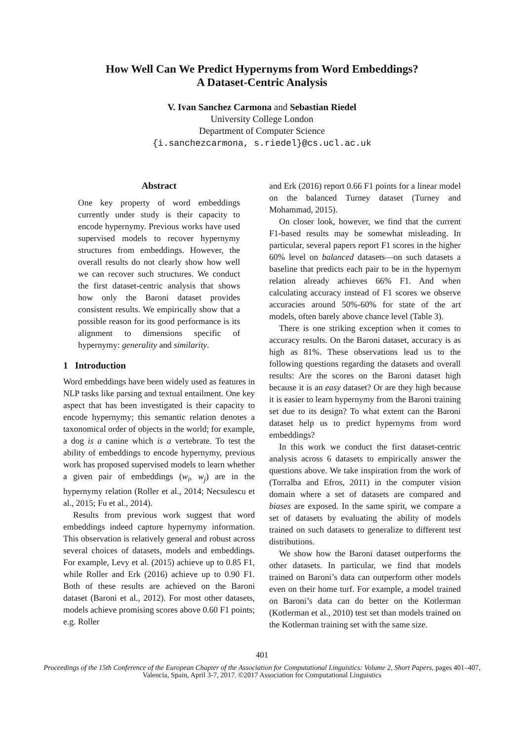How Well Can We Predict Hypernyms from Word Embeddings?
A Dataset-Centric Analysis
V. Ivan Sanchez Carmona and Sebastian Riedel
University College London
Department of Computer Science
{i.sanchezcarmona, s.riedel}@cs.ucl.ac.uk
Abstract
One key property of word embeddings currently under study is their capacity to encode hypernymy. Previous works have used supervised models to recover hypernymy structures from embeddings. However, the overall results do not clearly show how well we can recover such structures. We conduct the first dataset-centric analysis that shows how only the Baroni dataset provides consistent results. We empirically show that a possible reason for its good performance is its alignment to dimensions specific of hypernymy: generality and similarity.
1 Introduction
Word embeddings have been widely used as features in NLP tasks like parsing and textual entailment. One key aspect that has been investigated is their capacity to encode hypernymy; this semantic relation denotes a taxonomical order of objects in the world; for example, a dog is a canine which is a vertebrate. To test the ability of embeddings to encode hypernymy, previous work has proposed supervised models to learn whether a given pair of embeddings (w<sub>i</sub>, w<sub>j</sub>) are in the hypernymy relation (Roller et al., 2014; Necsulescu et al., 2015; Fu et al., 2014).
Results from previous work suggest that word embeddings indeed capture hypernymy information. This observation is relatively general and robust across several choices of datasets, models and embeddings. For example, Levy et al. (2015) achieve up to 0.85 F1, while Roller and Erk (2016) achieve up to 0.90 F1. Both of these results are achieved on the Baroni dataset (Baroni et al., 2012). For most other datasets, models achieve promising scores above 0.60 F1 points; e.g. Roller
and Erk (2016) report 0.66 F1 points for a linear model on the balanced Turney dataset (Turney and Mohammad, 2015).
On closer look, however, we find that the current F1-based results may be somewhat misleading. In particular, several papers report F1 scores in the higher 60% level on balanced datasets—on such datasets a baseline that predicts each pair to be in the hypernym relation already achieves 66% F1. And when calculating accuracy instead of F1 scores we observe accuracies around 50%-60% for state of the art models, often barely above chance level (Table 3).
There is one striking exception when it comes to accuracy results. On the Baroni dataset, accuracy is as high as 81%. These observations lead us to the following questions regarding the datasets and overall results: Are the scores on the Baroni dataset high because it is an easy dataset? Or are they high because it is easier to learn hypernymy from the Baroni training set due to its design? To what extent can the Baroni dataset help us to predict hypernyms from word embeddings?
In this work we conduct the first dataset-centric analysis across 6 datasets to empirically answer the questions above. We take inspiration from the work of (Torralba and Efros, 2011) in the computer vision domain where a set of datasets are compared and biases are exposed. In the same spirit, we compare a set of datasets by evaluating the ability of models trained on such datasets to generalize to different test distributions.
We show how the Baroni dataset outperforms the other datasets. In particular, we find that models trained on Baroni’s data can outperform other models even on their home turf. For example, a model trained on Baroni’s data can do better on the Kotlerman (Kotlerman et al., 2010) test set than models trained on the Kotlerman training set with the same size.
401
Proceedings of the 15th Conference of the European Chapter of the Association for Computational Linguistics: Volume 2, Short Papers, pages 401–407,
Valencia, Spain, April 3-7, 2017. ©2017 Association for Computational Linguistics